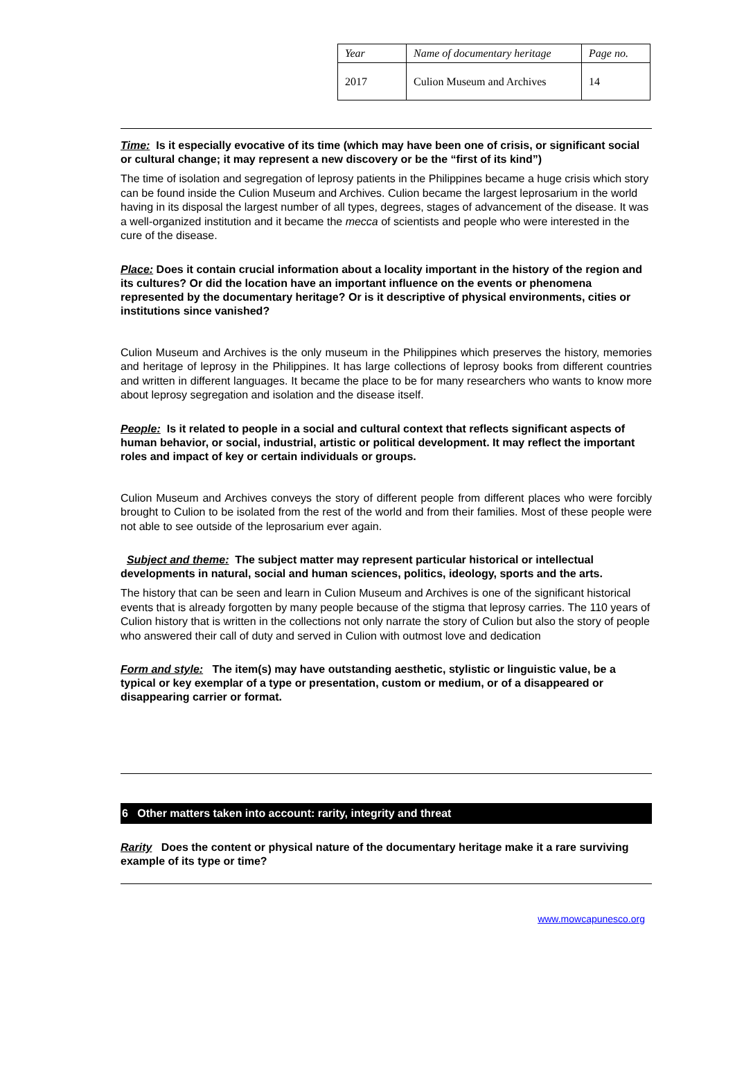| Year | Name of documentary heritage | Page no. |
| 2017 | Culion Museum and Archives | 14 |
Time: Is it especially evocative of its time (which may have been one of crisis, or significant social or cultural change; it may represent a new discovery or be the “first of its kind”)
The time of isolation and segregation of leprosy patients in the Philippines became a huge crisis which story can be found inside the Culion Museum and Archives. Culion became the largest leprosarium in the world having in its disposal the largest number of all types, degrees, stages of advancement of the disease. It was a well-organized institution and it became the mecca of scientists and people who were interested in the cure of the disease.
Place: Does it contain crucial information about a locality important in the history of the region and its cultures? Or did the location have an important influence on the events or phenomena represented by the documentary heritage? Or is it descriptive of physical environments, cities or institutions since vanished?
Culion Museum and Archives is the only museum in the Philippines which preserves the history, memories and heritage of leprosy in the Philippines. It has large collections of leprosy books from different countries and written in different languages. It became the place to be for many researchers who wants to know more about leprosy segregation and isolation and the disease itself.
People: Is it related to people in a social and cultural context that reflects significant aspects of human behavior, or social, industrial, artistic or political development. It may reflect the important roles and impact of key or certain individuals or groups.
Culion Museum and Archives conveys the story of different people from different places who were forcibly brought to Culion to be isolated from the rest of the world and from their families. Most of these people were not able to see outside of the leprosarium ever again.
Subject and theme: The subject matter may represent particular historical or intellectual developments in natural, social and human sciences, politics, ideology, sports and the arts.
The history that can be seen and learn in Culion Museum and Archives is one of the significant historical events that is already forgotten by many people because of the stigma that leprosy carries. The 110 years of Culion history that is written in the collections not only narrate the story of Culion but also the story of people who answered their call of duty and served in Culion with outmost love and dedication
Form and style: The item(s) may have outstanding aesthetic, stylistic or linguistic value, be a typical or key exemplar of a type or presentation, custom or medium, or of a disappeared or disappearing carrier or format.
6 Other matters taken into account: rarity, integrity and threat
Rarity Does the content or physical nature of the documentary heritage make it a rare surviving example of its type or time?
www.mowcapunesco.org